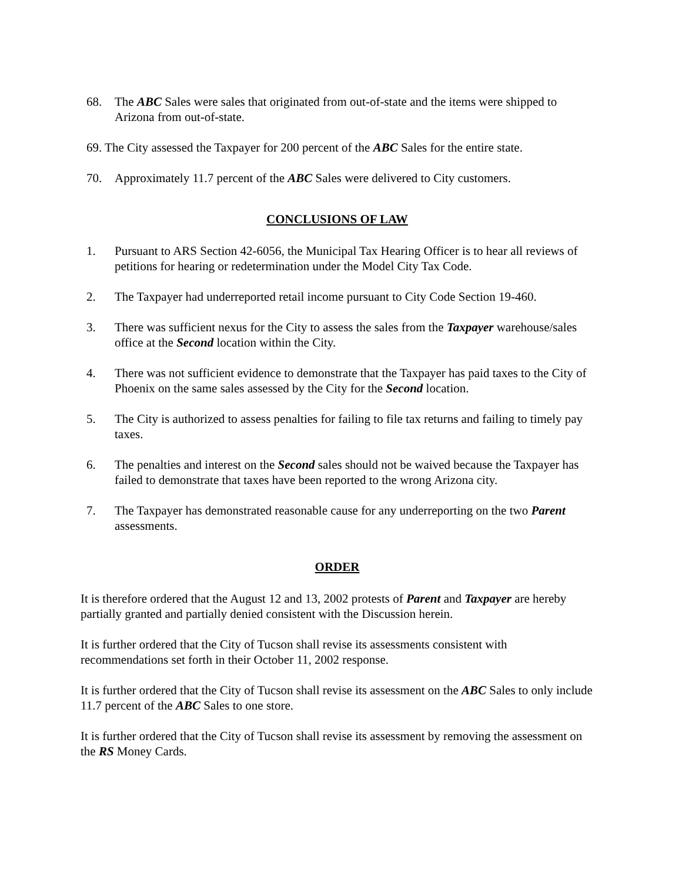68. The ABC Sales were sales that originated from out-of-state and the items were shipped to Arizona from out-of-state.
69. The City assessed the Taxpayer for 200 percent of the ABC Sales for the entire state.
70. Approximately 11.7 percent of the ABC Sales were delivered to City customers.
CONCLUSIONS OF LAW
1. Pursuant to ARS Section 42-6056, the Municipal Tax Hearing Officer is to hear all reviews of petitions for hearing or redetermination under the Model City Tax Code.
2. The Taxpayer had underreported retail income pursuant to City Code Section 19-460.
3. There was sufficient nexus for the City to assess the sales from the Taxpayer warehouse/sales office at the Second location within the City.
4. There was not sufficient evidence to demonstrate that the Taxpayer has paid taxes to the City of Phoenix on the same sales assessed by the City for the Second location.
5. The City is authorized to assess penalties for failing to file tax returns and failing to timely pay taxes.
6. The penalties and interest on the Second sales should not be waived because the Taxpayer has failed to demonstrate that taxes have been reported to the wrong Arizona city.
7. The Taxpayer has demonstrated reasonable cause for any underreporting on the two Parent assessments.
ORDER
It is therefore ordered that the August 12 and 13, 2002 protests of Parent and Taxpayer are hereby partially granted and partially denied consistent with the Discussion herein.
It is further ordered that the City of Tucson shall revise its assessments consistent with recommendations set forth in their October 11, 2002 response.
It is further ordered that the City of Tucson shall revise its assessment on the ABC Sales to only include 11.7 percent of the ABC Sales to one store.
It is further ordered that the City of Tucson shall revise its assessment by removing the assessment on the RS Money Cards.